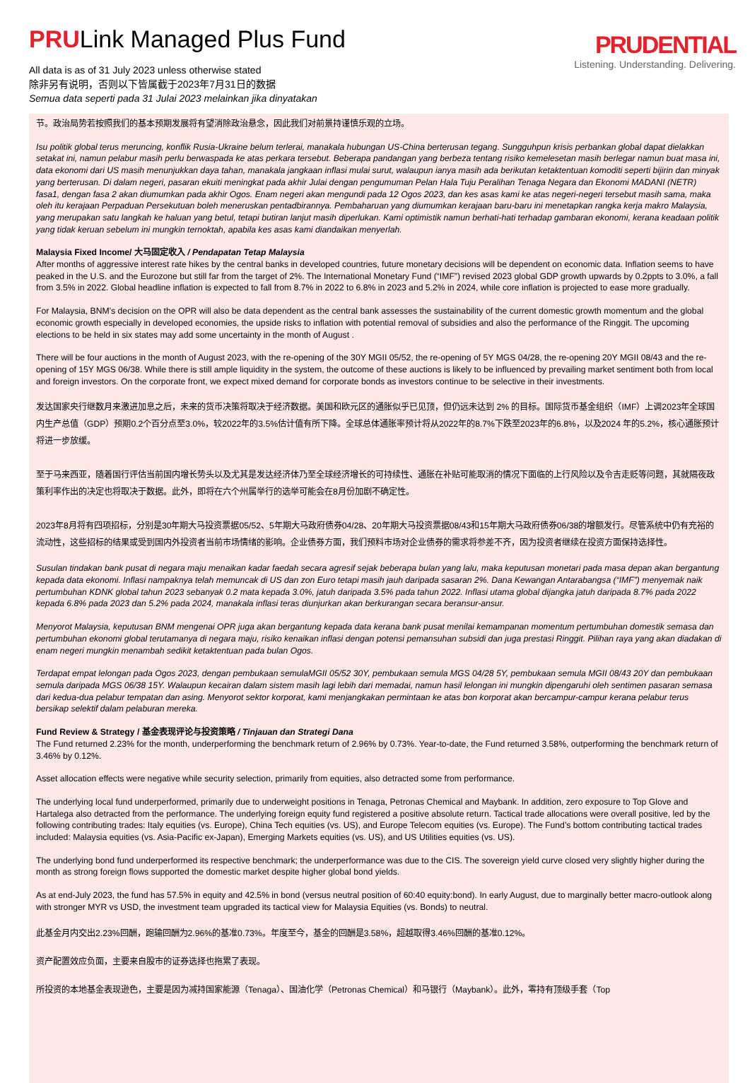PRULink Managed Plus Fund
All data is as of 31 July 2023 unless otherwise stated
除非另有说明，否则以下皆属截于2023年7月31日的数据
Semua data seperti pada 31 Julai 2023 melainkan jika dinyatakan
PRUDENTIAL
Listening. Understanding. Delivering.
节。政治局势若按照我们的基本预期发展将有望消除政治悬念，因此我们对前景持谨慎乐观的立场。
Isu politik global terus meruncing, konflik Rusia-Ukraine belum terlerai, manakala hubungan US-China berterusan tegang. Sungguhpun krisis perbankan global dapat dielakkan setakat ini, namun pelabur masih perlu berwaspada ke atas perkara tersebut. Beberapa pandangan yang berbeza tentang risiko kemelesetan masih berlegar namun buat masa ini, data ekonomi dari US masih menunjukkan daya tahan, manakala jangkaan inflasi mulai surut, walaupun ianya masih ada berikutan ketaktentuan komoditi seperti bijirin dan minyak yang berterusan. Di dalam negeri, pasaran ekuiti meningkat pada akhir Julai dengan pengumuman Pelan Hala Tuju Peralihan Tenaga Negara dan Ekonomi MADANI (NETR) fasa1, dengan fasa 2 akan diumumkan pada akhir Ogos. Enam negeri akan mengundi pada 12 Ogos 2023, dan kes asas kami ke atas negeri-negeri tersebut masih sama, maka oleh itu kerajaan Perpaduan Persekutuan boleh meneruskan pentadbirannya. Pembaharuan yang diumumkan kerajaan baru-baru ini menetapkan rangka kerja makro Malaysia, yang merupakan satu langkah ke haluan yang betul, tetapi butiran lanjut masih diperlukan. Kami optimistik namun berhati-hati terhadap gambaran ekonomi, kerana keadaan politik yang tidak keruan sebelum ini mungkin ternoktah, apabila kes asas kami diandaikan menyerlah.
Malaysia Fixed Income/ 大马固定收入 / Pendapatan Tetap Malaysia
After months of aggressive interest rate hikes by the central banks in developed countries, future monetary decisions will be dependent on economic data. Inflation seems to have peaked in the U.S. and the Eurozone but still far from the target of 2%. The International Monetary Fund (“IMF”) revised 2023 global GDP growth upwards by 0.2ppts to 3.0%, a fall from 3.5% in 2022. Global headline inflation is expected to fall from 8.7% in 2022 to 6.8% in 2023 and 5.2% in 2024, while core inflation is projected to ease more gradually.
For Malaysia, BNM’s decision on the OPR will also be data dependent as the central bank assesses the sustainability of the current domestic growth momentum and the global economic growth especially in developed economies, the upside risks to inflation with potential removal of subsidies and also the performance of the Ringgit. The upcoming elections to be held in six states may add some uncertainty in the month of August .
There will be four auctions in the month of August 2023, with the re-opening of the 30Y MGII 05/52, the re-opening of 5Y MGS 04/28, the re-opening 20Y MGII 08/43 and the re-opening of 15Y MGS 06/38. While there is still ample liquidity in the system, the outcome of these auctions is likely to be influenced by prevailing market sentiment both from local and foreign investors. On the corporate front, we expect mixed demand for corporate bonds as investors continue to be selective in their investments.
发达国家央行继数月来激进加息之后，未来的货币决策将取决于经济数据。美国和欧元区的通胀似乎已见顶，但仍远未达到 2% 的目标。国际货币基金组织（IMF）上调2023年全球国内生产总值（GDP）预期0.2个百分点至3.0%，较2022年的3.5%估计值有所下降。全球总体通胀率预计将从2022年的8.7%下跌至2023年的6.8%，以及2024 年的5.2%，核心通胀预计将进一步放缓。
至于马来西亚，随着国行评估当前国内增长势头以及尤其是发达经济体乃至全球经济增长的可持续性、通胀在补贴可能取消的情况下面临的上行风险以及令吉走贬等问题，其就隔夜政策利率作出的决定也将取决于数据。此外，即将在六个州属举行的选举可能会在8月份加剧不确定性。
2023年8月将有四项招标，分别是30年期大马投资票据05/52、5年期大马政府债券04/28、20年期大马投资票据08/43和15年期大马政府债券06/38的增额发行。尽管系统中仍有充裕的流动性，这些招标的结果或受到国内外投资者当前市场情绪的影响。企业债券方面，我们预料市场对企业债券的需求将参差不齐，因为投资者继续在投资方面保持选择性。
Susulan tindakan bank pusat di negara maju menaikan kadar faedah secara agresif sejak beberapa bulan yang lalu, maka keputusan monetari pada masa depan akan bergantung kepada data ekonomi. Inflasi nampaknya telah memuncak di US dan zon Euro tetapi masih jauh daripada sasaran 2%. Dana Kewangan Antarabangsa (“IMF”) menyemak naik pertumbuhan KDNK global tahun 2023 sebanyak 0.2 mata kepada 3.0%, jatuh daripada 3.5% pada tahun 2022. Inflasi utama global dijangka jatuh daripada 8.7% pada 2022 kepada 6.8% pada 2023 dan 5.2% pada 2024, manakala inflasi teras diunjurkan akan berkurangan secara beransur-ansur.
Menyorot Malaysia, keputusan BNM mengenai OPR juga akan bergantung kepada data kerana bank pusat menilai kemampanan momentum pertumbuhan domestik semasa dan pertumbuhan ekonomi global terutamanya di negara maju, risiko kenaikan inflasi dengan potensi pemansuhan subsidi dan juga prestasi Ringgit. Pilihan raya yang akan diadakan di enam negeri mungkin menambah sedikit ketaktentuan pada bulan Ogos.
Terdapat empat lelongan pada Ogos 2023, dengan pembukaan semulaMGII 05/52 30Y, pembukaan semula MGS 04/28 5Y, pembukaan semula MGII 08/43 20Y dan pembukaan semula daripada MGS 06/38 15Y. Walaupun kecairan dalam sistem masih lagi lebih dari memadai, namun hasil lelongan ini mungkin dipengaruhi oleh sentimen pasaran semasa dari kedua-dua pelabur tempatan dan asing. Menyorot sektor korporat, kami menjangkakan permintaan ke atas bon korporat akan bercampur-campur kerana pelabur terus bersikap selektif dalam pelaburan mereka.
Fund Review & Strategy / 基金表现评论与投资策略 / Tinjauan dan Strategi Dana
The Fund returned 2.23% for the month, underperforming the benchmark return of 2.96% by 0.73%. Year-to-date, the Fund returned 3.58%, outperforming the benchmark return of 3.46% by 0.12%.
Asset allocation effects were negative while security selection, primarily from equities, also detracted some from performance.
The underlying local fund underperformed, primarily due to underweight positions in Tenaga, Petronas Chemical and Maybank. In addition, zero exposure to Top Glove and Hartalega also detracted from the performance. The underlying foreign equity fund registered a positive absolute return. Tactical trade allocations were overall positive, led by the following contributing trades: Italy equities (vs. Europe), China Tech equities (vs. US), and Europe Telecom equities (vs. Europe). The Fund’s bottom contributing tactical trades included: Malaysia equities (vs. Asia-Pacific ex-Japan), Emerging Markets equities (vs. US), and US Utilities equities (vs. US).
The underlying bond fund underperformed its respective benchmark; the underperformance was due to the CIS. The sovereign yield curve closed very slightly higher during the month as strong foreign flows supported the domestic market despite higher global bond yields.
As at end-July 2023, the fund has 57.5% in equity and 42.5% in bond (versus neutral position of 60:40 equity:bond). In early August, due to marginally better macro-outlook along with stronger MYR vs USD, the investment team upgraded its tactical view for Malaysia Equities (vs. Bonds) to neutral.
此基金月内交出2.23%回酬，跑输回酬为2.96%的基准0.73%。年度至今，基金的回酬是3.58%，超越取得3.46%回酬的基准0.12%。
资产配置效应负面，主要来自股市的证券选择也拖累了表现。
所投资的本地基金表现逊色，主要是因为减持国家能源（Tenaga）、国油化学（Petronas Chemical）和马银行（Maybank）。此外，零持有顶级手套（Top